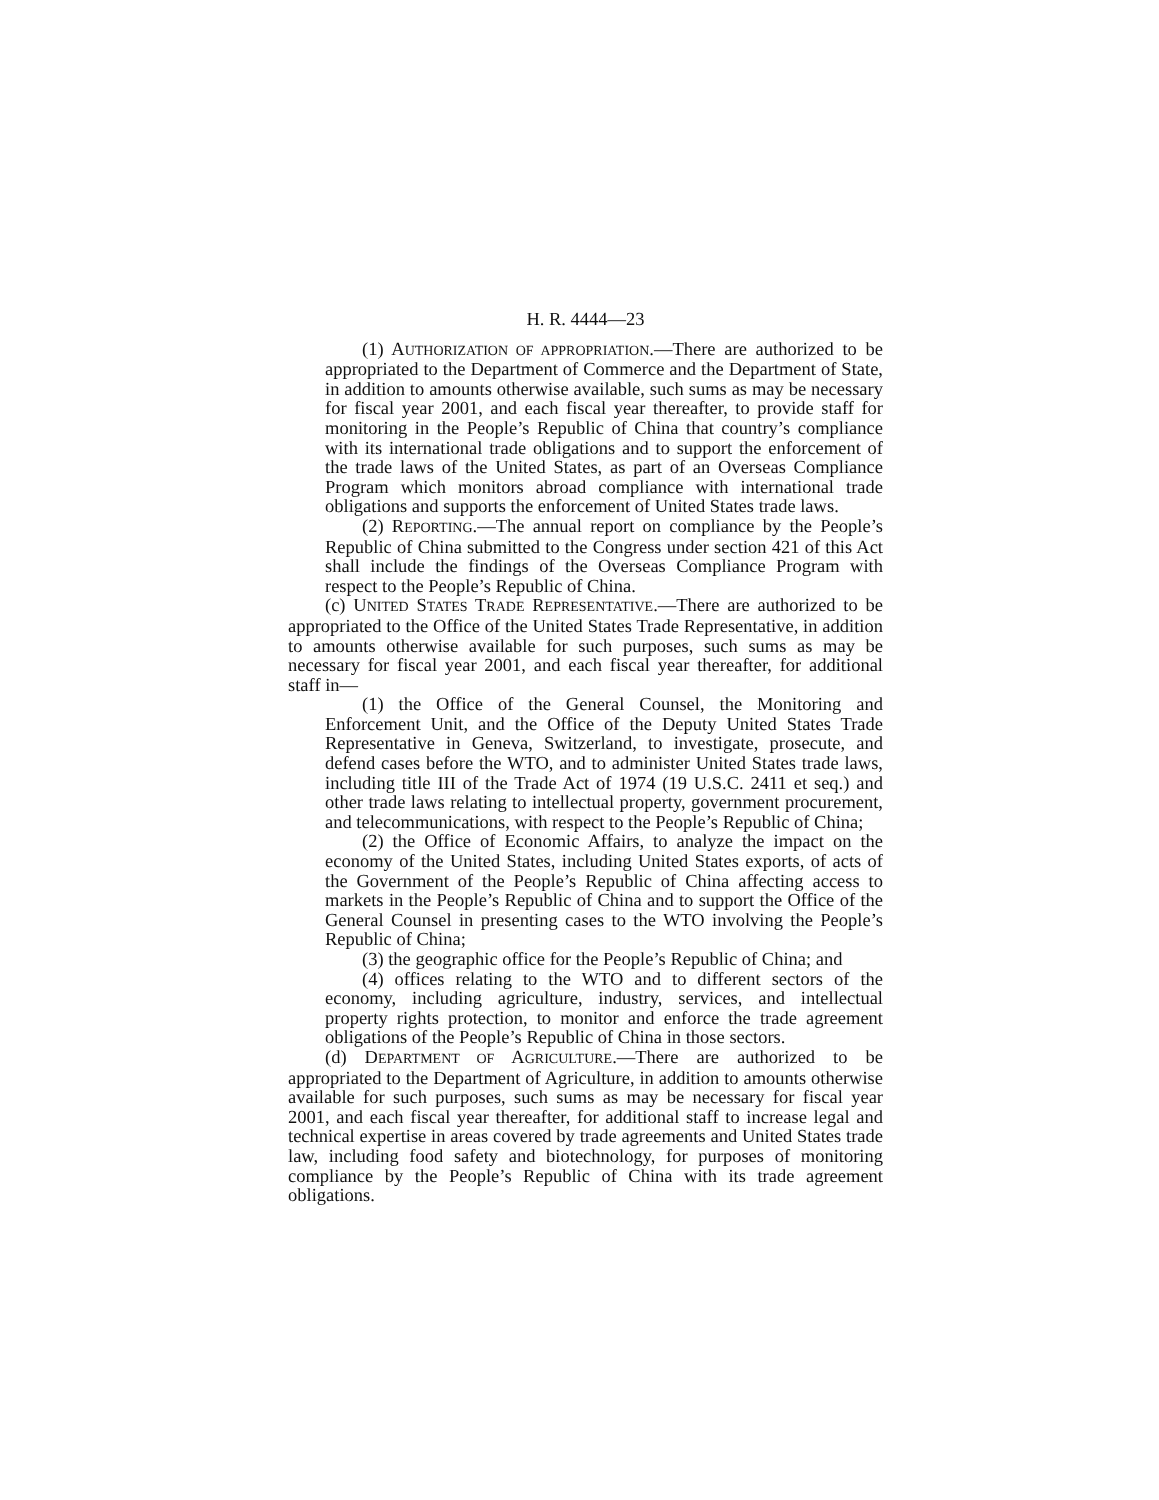H. R. 4444—23
(1) AUTHORIZATION OF APPROPRIATION.—There are authorized to be appropriated to the Department of Commerce and the Department of State, in addition to amounts otherwise available, such sums as may be necessary for fiscal year 2001, and each fiscal year thereafter, to provide staff for monitoring in the People’s Republic of China that country’s compliance with its international trade obligations and to support the enforcement of the trade laws of the United States, as part of an Overseas Compliance Program which monitors abroad compliance with international trade obligations and supports the enforcement of United States trade laws.
(2) REPORTING.—The annual report on compliance by the People’s Republic of China submitted to the Congress under section 421 of this Act shall include the findings of the Overseas Compliance Program with respect to the People’s Republic of China.
(c) UNITED STATES TRADE REPRESENTATIVE.—There are authorized to be appropriated to the Office of the United States Trade Representative, in addition to amounts otherwise available for such purposes, such sums as may be necessary for fiscal year 2001, and each fiscal year thereafter, for additional staff in—
(1) the Office of the General Counsel, the Monitoring and Enforcement Unit, and the Office of the Deputy United States Trade Representative in Geneva, Switzerland, to investigate, prosecute, and defend cases before the WTO, and to administer United States trade laws, including title III of the Trade Act of 1974 (19 U.S.C. 2411 et seq.) and other trade laws relating to intellectual property, government procurement, and telecommunications, with respect to the People’s Republic of China;
(2) the Office of Economic Affairs, to analyze the impact on the economy of the United States, including United States exports, of acts of the Government of the People’s Republic of China affecting access to markets in the People’s Republic of China and to support the Office of the General Counsel in presenting cases to the WTO involving the People’s Republic of China;
(3) the geographic office for the People’s Republic of China; and
(4) offices relating to the WTO and to different sectors of the economy, including agriculture, industry, services, and intellectual property rights protection, to monitor and enforce the trade agreement obligations of the People’s Republic of China in those sectors.
(d) DEPARTMENT OF AGRICULTURE.—There are authorized to be appropriated to the Department of Agriculture, in addition to amounts otherwise available for such purposes, such sums as may be necessary for fiscal year 2001, and each fiscal year thereafter, for additional staff to increase legal and technical expertise in areas covered by trade agreements and United States trade law, including food safety and biotechnology, for purposes of monitoring compliance by the People’s Republic of China with its trade agreement obligations.